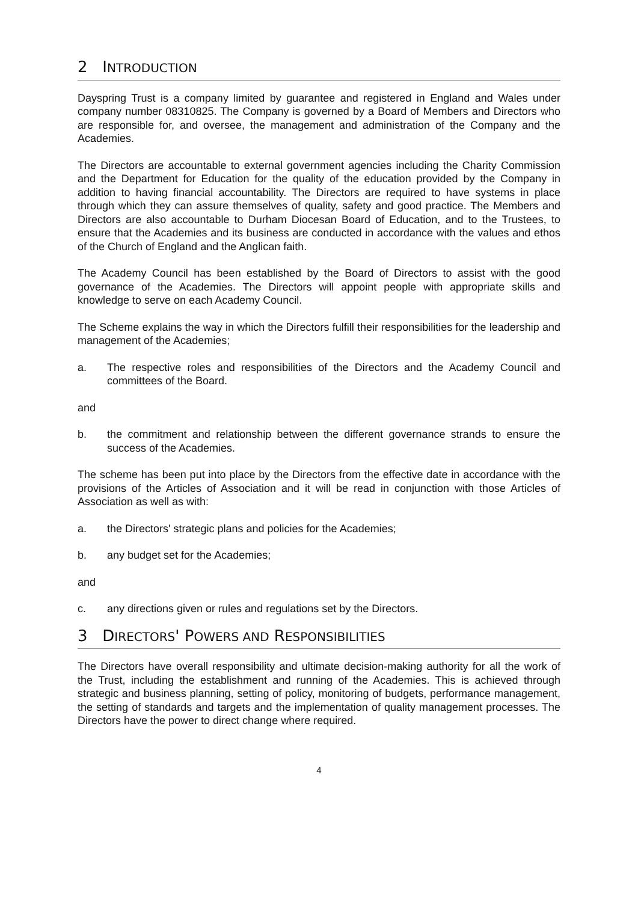2 INTRODUCTION
Dayspring Trust is a company limited by guarantee and registered in England and Wales under company number 08310825. The Company is governed by a Board of Members and Directors who are responsible for, and oversee, the management and administration of the Company and the Academies.
The Directors are accountable to external government agencies including the Charity Commission and the Department for Education for the quality of the education provided by the Company in addition to having financial accountability. The Directors are required to have systems in place through which they can assure themselves of quality, safety and good practice. The Members and Directors are also accountable to Durham Diocesan Board of Education, and to the Trustees, to ensure that the Academies and its business are conducted in accordance with the values and ethos of the Church of England and the Anglican faith.
The Academy Council has been established by the Board of Directors to assist with the good governance of the Academies. The Directors will appoint people with appropriate skills and knowledge to serve on each Academy Council.
The Scheme explains the way in which the Directors fulfill their responsibilities for the leadership and management of the Academies;
a. The respective roles and responsibilities of the Directors and the Academy Council and committees of the Board.
and
b. the commitment and relationship between the different governance strands to ensure the success of the Academies.
The scheme has been put into place by the Directors from the effective date in accordance with the provisions of the Articles of Association and it will be read in conjunction with those Articles of Association as well as with:
a. the Directors' strategic plans and policies for the Academies;
b. any budget set for the Academies;
and
c. any directions given or rules and regulations set by the Directors.
3 DIRECTORS' POWERS AND RESPONSIBILITIES
The Directors have overall responsibility and ultimate decision-making authority for all the work of the Trust, including the establishment and running of the Academies. This is achieved through strategic and business planning, setting of policy, monitoring of budgets, performance management, the setting of standards and targets and the implementation of quality management processes. The Directors have the power to direct change where required.
4